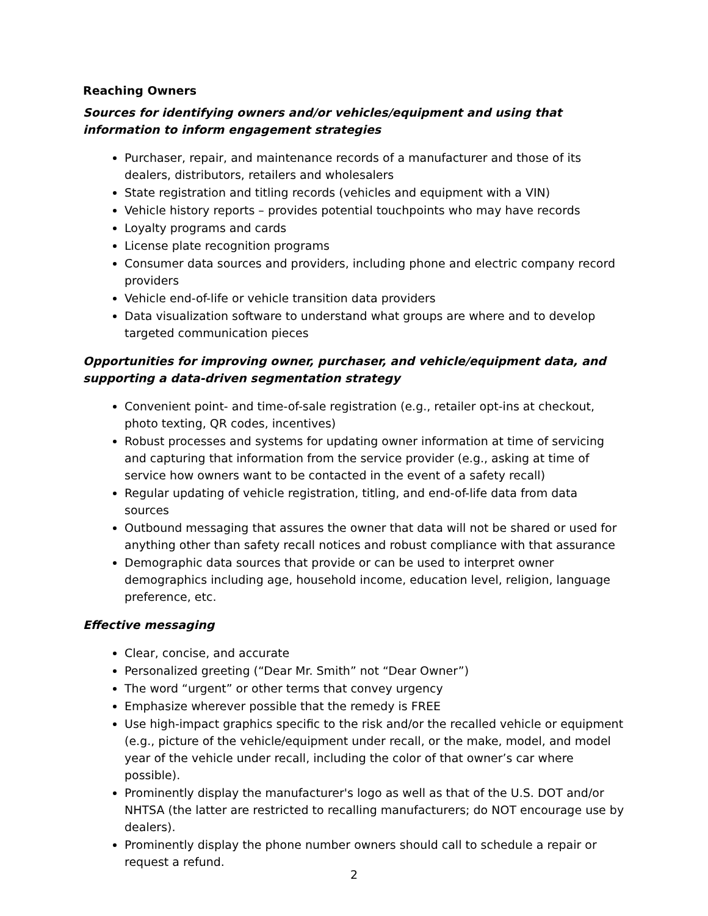Reaching Owners
Sources for identifying owners and/or vehicles/equipment and using that information to inform engagement strategies
Purchaser, repair, and maintenance records of a manufacturer and those of its dealers, distributors, retailers and wholesalers
State registration and titling records (vehicles and equipment with a VIN)
Vehicle history reports – provides potential touchpoints who may have records
Loyalty programs and cards
License plate recognition programs
Consumer data sources and providers, including phone and electric company record providers
Vehicle end-of-life or vehicle transition data providers
Data visualization software to understand what groups are where and to develop targeted communication pieces
Opportunities for improving owner, purchaser, and vehicle/equipment data, and supporting a data-driven segmentation strategy
Convenient point- and time-of-sale registration (e.g., retailer opt-ins at checkout, photo texting, QR codes, incentives)
Robust processes and systems for updating owner information at time of servicing and capturing that information from the service provider (e.g., asking at time of service how owners want to be contacted in the event of a safety recall)
Regular updating of vehicle registration, titling, and end-of-life data from data sources
Outbound messaging that assures the owner that data will not be shared or used for anything other than safety recall notices and robust compliance with that assurance
Demographic data sources that provide or can be used to interpret owner demographics including age, household income, education level, religion, language preference, etc.
Effective messaging
Clear, concise, and accurate
Personalized greeting (“Dear Mr. Smith” not “Dear Owner”)
The word “urgent” or other terms that convey urgency
Emphasize wherever possible that the remedy is FREE
Use high-impact graphics specific to the risk and/or the recalled vehicle or equipment (e.g., picture of the vehicle/equipment under recall, or the make, model, and model year of the vehicle under recall, including the color of that owner’s car where possible).
Prominently display the manufacturer's logo as well as that of the U.S. DOT and/or NHTSA (the latter are restricted to recalling manufacturers; do NOT encourage use by dealers).
Prominently display the phone number owners should call to schedule a repair or request a refund.
2